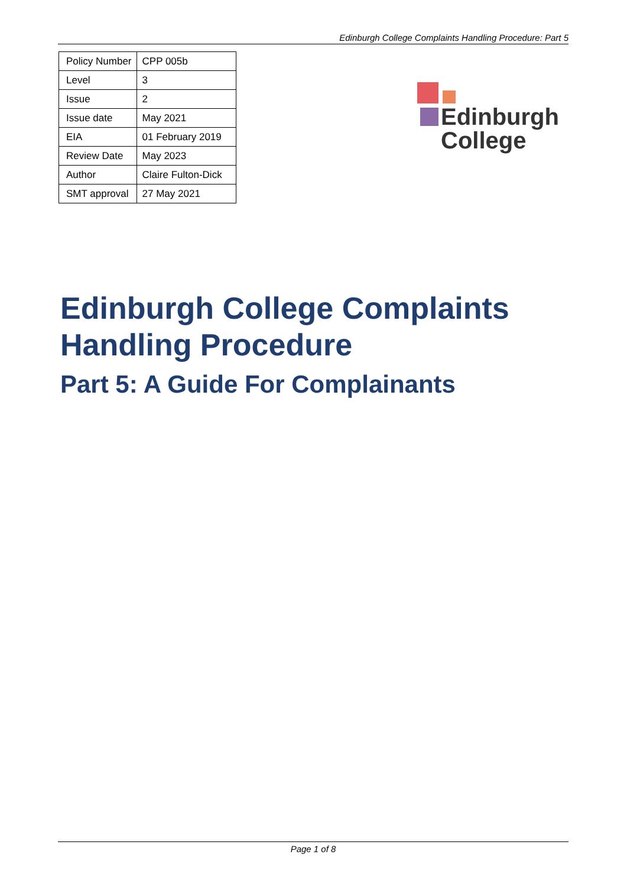Edinburgh College Complaints Handling Procedure: Part 5
| Policy Number | CPP 005b |
| Level | 3 |
| Issue | 2 |
| Issue date | May 2021 |
| EIA | 01 February 2019 |
| Review Date | May 2023 |
| Author | Claire Fulton-Dick |
| SMT approval | 27 May 2021 |
Edinburgh
College
Edinburgh College Complaints
Handling Procedure
Part 5: A Guide For Complainants
Page 1 of 8